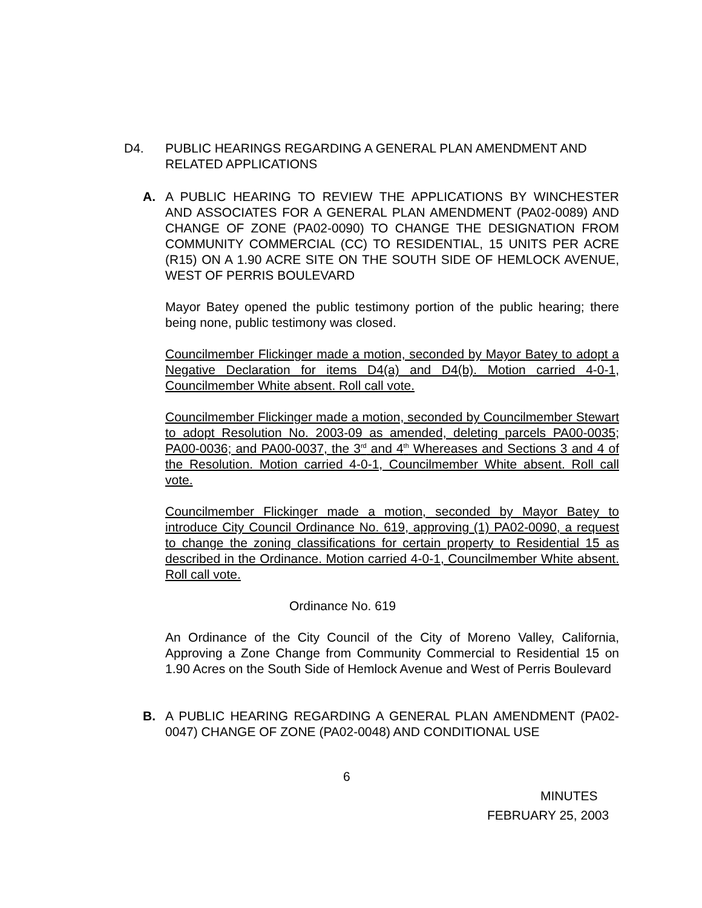D4. PUBLIC HEARINGS REGARDING A GENERAL PLAN AMENDMENT AND RELATED APPLICATIONS
A. A PUBLIC HEARING TO REVIEW THE APPLICATIONS BY WINCHESTER AND ASSOCIATES FOR A GENERAL PLAN AMENDMENT (PA02-0089) AND CHANGE OF ZONE (PA02-0090) TO CHANGE THE DESIGNATION FROM COMMUNITY COMMERCIAL (CC) TO RESIDENTIAL, 15 UNITS PER ACRE (R15) ON A 1.90 ACRE SITE ON THE SOUTH SIDE OF HEMLOCK AVENUE, WEST OF PERRIS BOULEVARD
Mayor Batey opened the public testimony portion of the public hearing; there being none, public testimony was closed.
Councilmember Flickinger made a motion, seconded by Mayor Batey to adopt a Negative Declaration for items D4(a) and D4(b). Motion carried 4-0-1, Councilmember White absent. Roll call vote.
Councilmember Flickinger made a motion, seconded by Councilmember Stewart to adopt Resolution No. 2003-09 as amended, deleting parcels PA00-0035; PA00-0036; and PA00-0037, the 3<sup>rd</sup> and 4<sup>th</sup> Whereases and Sections 3 and 4 of the Resolution. Motion carried 4-0-1, Councilmember White absent. Roll call vote.
Councilmember Flickinger made a motion, seconded by Mayor Batey to introduce City Council Ordinance No. 619, approving (1) PA02-0090, a request to change the zoning classifications for certain property to Residential 15 as described in the Ordinance. Motion carried 4-0-1, Councilmember White absent. Roll call vote.
Ordinance No. 619
An Ordinance of the City Council of the City of Moreno Valley, California, Approving a Zone Change from Community Commercial to Residential 15 on 1.90 Acres on the South Side of Hemlock Avenue and West of Perris Boulevard
B. A PUBLIC HEARING REGARDING A GENERAL PLAN AMENDMENT (PA02-0047) CHANGE OF ZONE (PA02-0048) AND CONDITIONAL USE
6
MINUTES
FEBRUARY 25, 2003